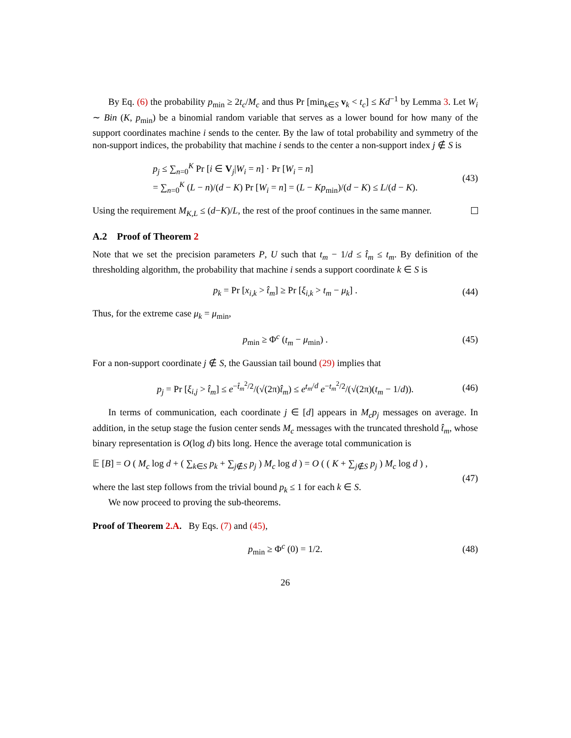By Eq. (6) the probability p<sub>min</sub> ≥ 2t<sub>c</sub>/M<sub>c</sub> and thus Pr [min<sub>k∈S</sub> v<sub>k</sub> < t<sub>c</sub>] ≤ Kd<sup>−1</sup> by Lemma 3. Let W<sub>i</sub> ∼ Bin (K, p<sub>min</sub>) be a binomial random variable that serves as a lower bound for how many of the support coordinates machine i sends to the center. By the law of total probability and symmetry of the non-support indices, the probability that machine i sends to the center a non-support index j ∉ S is
p<sub>j</sub> ≤ ∑<sub>n=0</sub><sup>K</sup> Pr [i ∈ V<sub>j</sub>|W<sub>i</sub> = n] · Pr [W<sub>i</sub> = n]
= ∑<sub>n=0</sub><sup>K</sup> (L − n)/(d − K) Pr [W<sub>i</sub> = n] = (L − Kp<sub>min</sub>)/(d − K) ≤ L/(d − K).
(43)
Using the requirement M<sub>K,L</sub> ≤ (d−K)/L, the rest of the proof continues in the same manner.
A.2 Proof of Theorem 2
Note that we set the precision parameters P, U such that t<sub>m</sub> − 1/d ≤ t̂<sub>m</sub> ≤ t<sub>m</sub>. By definition of the thresholding algorithm, the probability that machine i sends a support coordinate k ∈ S is
p<sub>k</sub> = Pr [x<sub>i,k</sub> > t̂<sub>m</sub>] ≥ Pr [ξ<sub>i,k</sub> > t<sub>m</sub> − μ<sub>k</sub>] . (44)
Thus, for the extreme case μ<sub>k</sub> = μ<sub>min</sub>,
p<sub>min</sub> ≥ Φ<sup>c</sup> (t<sub>m</sub> − μ<sub>min</sub>) . (45)
For a non-support coordinate j ∉ S, the Gaussian tail bound (29) implies that
p<sub>j</sub> = Pr [ξ<sub>i,j</sub> > t̂<sub>m</sub>] ≤ e<sup>−t̂<sub>m</sub><sup>2</sup>/2</sup>/(√(2π)t̂<sub>m</sub>) ≤ e<sup>t<sub>m</sub>/d</sup> e<sup>−t<sub>m</sub><sup>2</sup>/2</sup>/(√(2π)(t<sub>m</sub> − 1/d)). (46)
In terms of communication, each coordinate j ∈ [d] appears in M<sub>c</sub>p<sub>j</sub> messages on average. In addition, in the setup stage the fusion center sends M<sub>c</sub> messages with the truncated threshold t̂<sub>m</sub>, whose binary representation is O(log d) bits long. Hence the average total communication is
𝔼 [B] = O ( M<sub>c</sub> log d + ( ∑<sub>k∈S</sub> p<sub>k</sub> + ∑<sub>j∉S</sub> p<sub>j</sub> ) M<sub>c</sub> log d ) = O ( ( K + ∑<sub>j∉S</sub> p<sub>j</sub> ) M<sub>c</sub> log d ) ,
(47)
where the last step follows from the trivial bound p<sub>k</sub> ≤ 1 for each k ∈ S.
We now proceed to proving the sub-theorems.
Proof of Theorem 2.A. By Eqs. (7) and (45),
p<sub>min</sub> ≥ Φ<sup>c</sup> (0) = 1/2. (48)
26